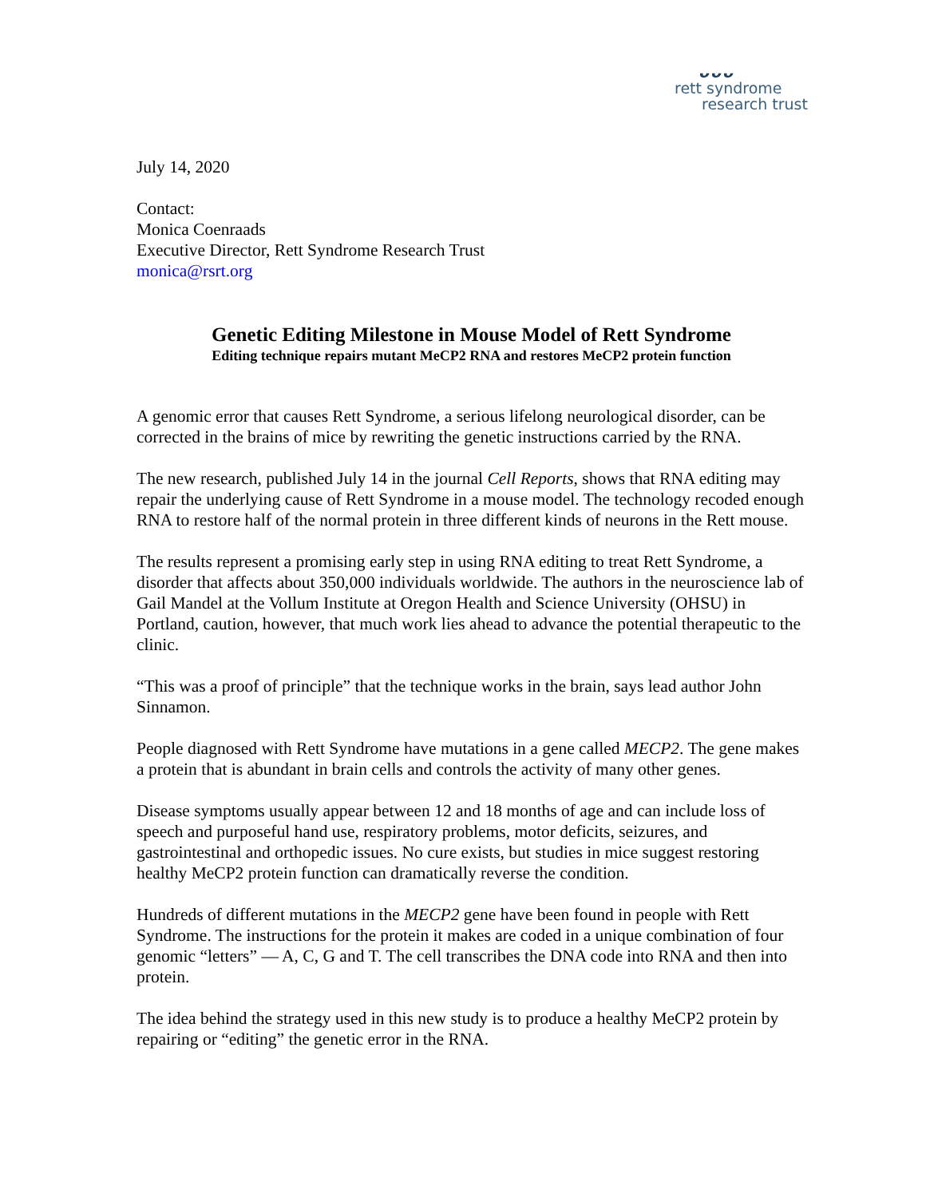ᴗᴗᴗ
rett syndrome
research trust
July 14, 2020
Contact:
Monica Coenraads
Executive Director, Rett Syndrome Research Trust
monica@rsrt.org
Genetic Editing Milestone in Mouse Model of Rett Syndrome
Editing technique repairs mutant MeCP2 RNA and restores MeCP2 protein function
A genomic error that causes Rett Syndrome, a serious lifelong neurological disorder, can be corrected in the brains of mice by rewriting the genetic instructions carried by the RNA.
The new research, published July 14 in the journal Cell Reports, shows that RNA editing may repair the underlying cause of Rett Syndrome in a mouse model. The technology recoded enough RNA to restore half of the normal protein in three different kinds of neurons in the Rett mouse.
The results represent a promising early step in using RNA editing to treat Rett Syndrome, a disorder that affects about 350,000 individuals worldwide. The authors in the neuroscience lab of Gail Mandel at the Vollum Institute at Oregon Health and Science University (OHSU) in Portland, caution, however, that much work lies ahead to advance the potential therapeutic to the clinic.
“This was a proof of principle” that the technique works in the brain, says lead author John Sinnamon.
People diagnosed with Rett Syndrome have mutations in a gene called MECP2. The gene makes a protein that is abundant in brain cells and controls the activity of many other genes.
Disease symptoms usually appear between 12 and 18 months of age and can include loss of speech and purposeful hand use, respiratory problems, motor deficits, seizures, and gastrointestinal and orthopedic issues. No cure exists, but studies in mice suggest restoring healthy MeCP2 protein function can dramatically reverse the condition.
Hundreds of different mutations in the MECP2 gene have been found in people with Rett Syndrome. The instructions for the protein it makes are coded in a unique combination of four genomic “letters” — A, C, G and T. The cell transcribes the DNA code into RNA and then into protein.
The idea behind the strategy used in this new study is to produce a healthy MeCP2 protein by repairing or “editing” the genetic error in the RNA.